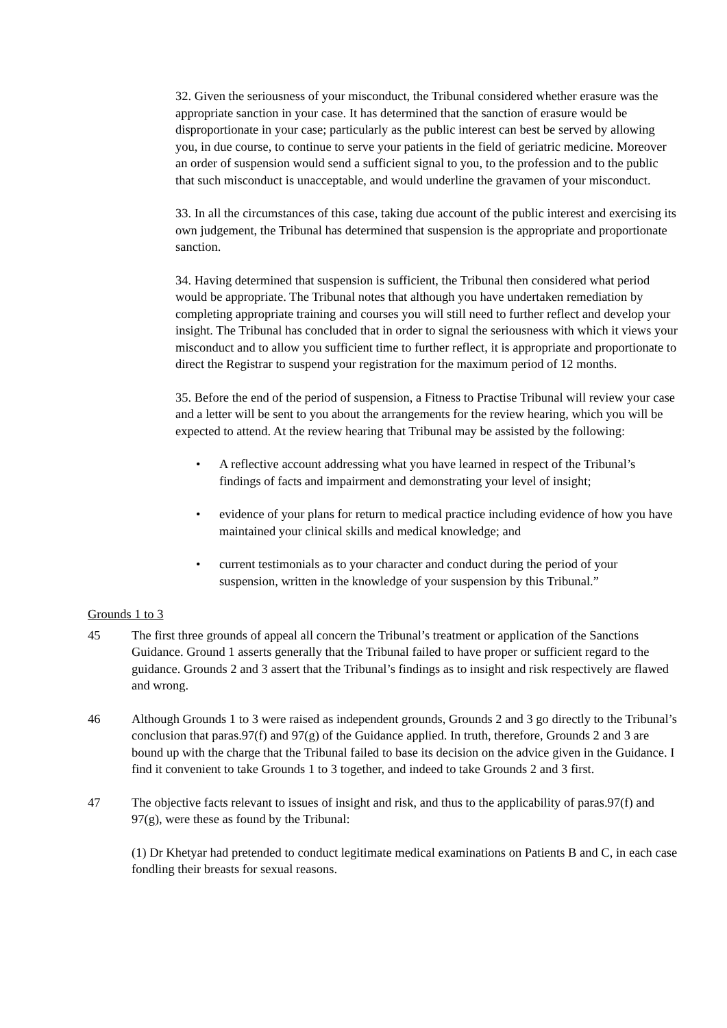32. Given the seriousness of your misconduct, the Tribunal considered whether erasure was the appropriate sanction in your case. It has determined that the sanction of erasure would be disproportionate in your case; particularly as the public interest can best be served by allowing you, in due course, to continue to serve your patients in the field of geriatric medicine. Moreover an order of suspension would send a sufficient signal to you, to the profession and to the public that such misconduct is unacceptable, and would underline the gravamen of your misconduct.
33. In all the circumstances of this case, taking due account of the public interest and exercising its own judgement, the Tribunal has determined that suspension is the appropriate and proportionate sanction.
34. Having determined that suspension is sufficient, the Tribunal then considered what period would be appropriate. The Tribunal notes that although you have undertaken remediation by completing appropriate training and courses you will still need to further reflect and develop your insight. The Tribunal has concluded that in order to signal the seriousness with which it views your misconduct and to allow you sufficient time to further reflect, it is appropriate and proportionate to direct the Registrar to suspend your registration for the maximum period of 12 months.
35. Before the end of the period of suspension, a Fitness to Practise Tribunal will review your case and a letter will be sent to you about the arrangements for the review hearing, which you will be expected to attend. At the review hearing that Tribunal may be assisted by the following:
• A reflective account addressing what you have learned in respect of the Tribunal’s findings of facts and impairment and demonstrating your level of insight;
• evidence of your plans for return to medical practice including evidence of how you have maintained your clinical skills and medical knowledge; and
• current testimonials as to your character and conduct during the period of your suspension, written in the knowledge of your suspension by this Tribunal.”
Grounds 1 to 3
45 The first three grounds of appeal all concern the Tribunal’s treatment or application of the Sanctions Guidance. Ground 1 asserts generally that the Tribunal failed to have proper or sufficient regard to the guidance. Grounds 2 and 3 assert that the Tribunal’s findings as to insight and risk respectively are flawed and wrong.
46 Although Grounds 1 to 3 were raised as independent grounds, Grounds 2 and 3 go directly to the Tribunal’s conclusion that paras.97(f) and 97(g) of the Guidance applied. In truth, therefore, Grounds 2 and 3 are bound up with the charge that the Tribunal failed to base its decision on the advice given in the Guidance. I find it convenient to take Grounds 1 to 3 together, and indeed to take Grounds 2 and 3 first.
47 The objective facts relevant to issues of insight and risk, and thus to the applicability of paras.97(f) and 97(g), were these as found by the Tribunal:
(1) Dr Khetyar had pretended to conduct legitimate medical examinations on Patients B and C, in each case fondling their breasts for sexual reasons.